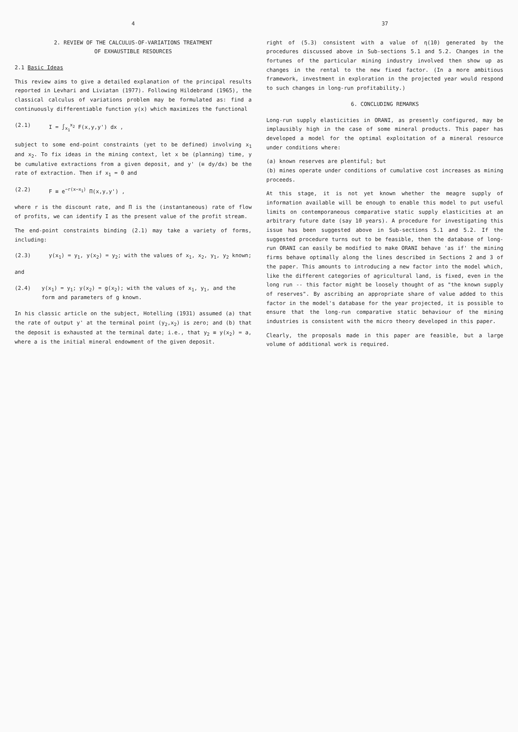4
2. REVIEW OF THE CALCULUS-OF-VARIATIONS TREATMENT
OF EXHAUSTIBLE RESOURCES
2.1 Basic Ideas
This review aims to give a detailed explanation of the principal results reported in Levhari and Liviatan (1977). Following Hildebrand (1965), the classical calculus of variations problem may be formulated as: find a continuously differentiable function y(x) which maximizes the functional
(2.1) I = ∫<sub>x<sub>1</sub></sub><sup>x<sub>2</sub></sup> F(x,y,y') dx ,
subject to some end-point constraints (yet to be defined) involving x<sub>1</sub> and x<sub>2</sub>. To fix ideas in the mining context, let x be (planning) time, y be cumulative extractions from a given deposit, and y' (≡ dy/dx) be the rate of extraction. Then if x<sub>1</sub> = 0 and
(2.2) F ≡ e<sup>−r(x−x<sub>1</sub>)</sup> Π(x,y,y') ,
where r is the discount rate, and Π is the (instantaneous) rate of flow of profits, we can identify I as the present value of the profit stream.
The end-point constraints binding (2.1) may take a variety of forms, including:
(2.3) y(x<sub>1</sub>) = y<sub>1</sub>, y(x<sub>2</sub>) = y<sub>2</sub>; with the values of x<sub>1</sub>, x<sub>2</sub>, y<sub>1</sub>, y<sub>2</sub> known;
and
(2.4) y(x<sub>1</sub>) = y<sub>1</sub>; y(x<sub>2</sub>) = g(x<sub>2</sub>); with the values of x<sub>1</sub>, y<sub>1</sub>, and the form and parameters of g known.
In his classic article on the subject, Hotelling (1931) assumed (a) that the rate of output y' at the terminal point (y<sub>2</sub>,x<sub>2</sub>) is zero; and (b) that the deposit is exhausted at the terminal date; i.e., that y<sub>2</sub> ≡ y(x<sub>2</sub>) = a, where a is the initial mineral endowment of the given deposit.
37
right of (5.3) consistent with a value of η(10) generated by the procedures discussed above in Sub-sections 5.1 and 5.2. Changes in the fortunes of the particular mining industry involved then show up as changes in the rental to the new fixed factor. (In a more ambitious framework, investment in exploration in the projected year would respond to such changes in long-run profitability.)
6. CONCLUDING REMARKS
Long-run supply elasticities in ORANI, as presently configured, may be implausibly high in the case of some mineral products. This paper has developed a model for the optimal exploitation of a mineral resource under conditions where:
(a) known reserves are plentiful; but
(b) mines operate under conditions of cumulative cost increases as mining proceeds.
At this stage, it is not yet known whether the meagre supply of information available will be enough to enable this model to put useful limits on contemporaneous comparative static supply elasticities at an arbitrary future date (say 10 years). A procedure for investigating this issue has been suggested above in Sub-sections 5.1 and 5.2. If the suggested procedure turns out to be feasible, then the database of long-run ORANI can easily be modified to make ORANI behave 'as if' the mining firms behave optimally along the lines described in Sections 2 and 3 of the paper. This amounts to introducing a new factor into the model which, like the different categories of agricultural land, is fixed, even in the long run -- this factor might be loosely thought of as "the known supply of reserves". By ascribing an appropriate share of value added to this factor in the model's database for the year projected, it is possible to ensure that the long-run comparative static behaviour of the mining industries is consistent with the micro theory developed in this paper.
Clearly, the proposals made in this paper are feasible, but a large volume of additional work is required.